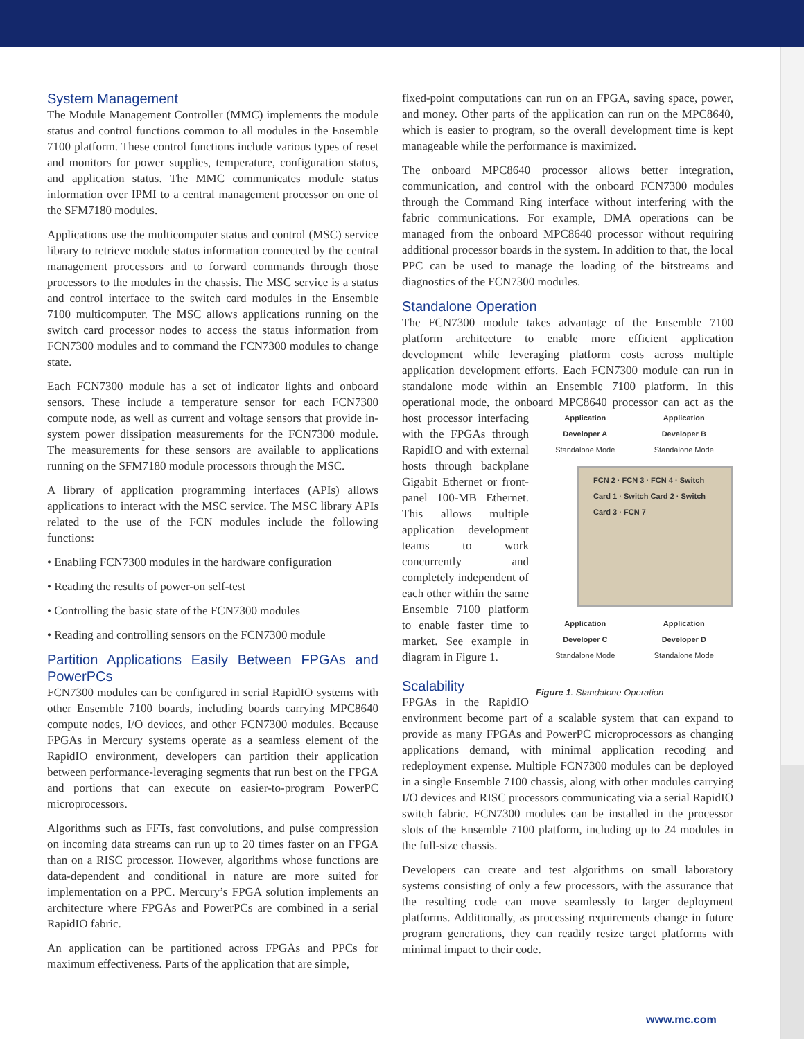System Management
The Module Management Controller (MMC) implements the module status and control functions common to all modules in the Ensemble 7100 platform. These control functions include various types of reset and monitors for power supplies, temperature, configuration status, and application status. The MMC communicates module status information over IPMI to a central management processor on one of the SFM7180 modules.
Applications use the multicomputer status and control (MSC) service library to retrieve module status information connected by the central management processors and to forward commands through those processors to the modules in the chassis. The MSC service is a status and control interface to the switch card modules in the Ensemble 7100 multicomputer. The MSC allows applications running on the switch card processor nodes to access the status information from FCN7300 modules and to command the FCN7300 modules to change state.
Each FCN7300 module has a set of indicator lights and onboard sensors. These include a temperature sensor for each FCN7300 compute node, as well as current and voltage sensors that provide in-system power dissipation measurements for the FCN7300 module. The measurements for these sensors are available to applications running on the SFM7180 module processors through the MSC.
A library of application programming interfaces (APIs) allows applications to interact with the MSC service. The MSC library APIs related to the use of the FCN modules include the following functions:
• Enabling FCN7300 modules in the hardware configuration
• Reading the results of power-on self-test
• Controlling the basic state of the FCN7300 modules
• Reading and controlling sensors on the FCN7300 module
Partition Applications Easily Between FPGAs and PowerPCs
FCN7300 modules can be configured in serial RapidIO systems with other Ensemble 7100 boards, including boards carrying MPC8640 compute nodes, I/O devices, and other FCN7300 modules. Because FPGAs in Mercury systems operate as a seamless element of the RapidIO environment, developers can partition their application between performance-leveraging segments that run best on the FPGA and portions that can execute on easier-to-program PowerPC microprocessors.
Algorithms such as FFTs, fast convolutions, and pulse compression on incoming data streams can run up to 20 times faster on an FPGA than on a RISC processor. However, algorithms whose functions are data-dependent and conditional in nature are more suited for implementation on a PPC. Mercury’s FPGA solution implements an architecture where FPGAs and PowerPCs are combined in a serial RapidIO fabric.
An application can be partitioned across FPGAs and PPCs for maximum effectiveness. Parts of the application that are simple,
fixed-point computations can run on an FPGA, saving space, power, and money. Other parts of the application can run on the MPC8640, which is easier to program, so the overall development time is kept manageable while the performance is maximized.
The onboard MPC8640 processor allows better integration, communication, and control with the onboard FCN7300 modules through the Command Ring interface without interfering with the fabric communications. For example, DMA operations can be managed from the onboard MPC8640 processor without requiring additional processor boards in the system. In addition to that, the local PPC can be used to manage the loading of the bitstreams and diagnostics of the FCN7300 modules.
Standalone Operation
The FCN7300 module takes advantage of the Ensemble 7100 platform architecture to enable more efficient application development while leveraging platform costs across multiple application development efforts. Each FCN7300 module can run in standalone mode within an Ensemble 7100 platform. In this operational mode, the onboard MPC8640 processor can Application
Developer A
Standalone Mode Application
Developer B
Standalone Mode
FCN 2 · FCN 3 · FCN 4 · Switch Card 1 · Switch Card 2 · Switch Card 3 · FCN 7
Application
Developer C
Standalone Mode Application
Developer D
Standalone Mode
Figure 1. Standalone Operation act as the host processor interfacing with the FPGAs through RapidIO and with external hosts through backplane Gigabit Ethernet or front-panel 100-MB Ethernet. This allows multiple application development teams to work concurrently and completely independent of each other within the same Ensemble 7100 platform to enable faster time to market. See example in diagram in Figure 1.
Scalability
FPGAs in the RapidIO environment become part of a scalable system that can expand to provide as many FPGAs and PowerPC microprocessors as changing applications demand, with minimal application recoding and redeployment expense. Multiple FCN7300 modules can be deployed in a single Ensemble 7100 chassis, along with other modules carrying I/O devices and RISC processors communicating via a serial RapidIO switch fabric. FCN7300 modules can be installed in the processor slots of the Ensemble 7100 platform, including up to 24 modules in the full-size chassis.
Developers can create and test algorithms on small laboratory systems consisting of only a few processors, with the assurance that the resulting code can move seamlessly to larger deployment platforms. Additionally, as processing requirements change in future program generations, they can readily resize target platforms with minimal impact to their code.
www.mc.com